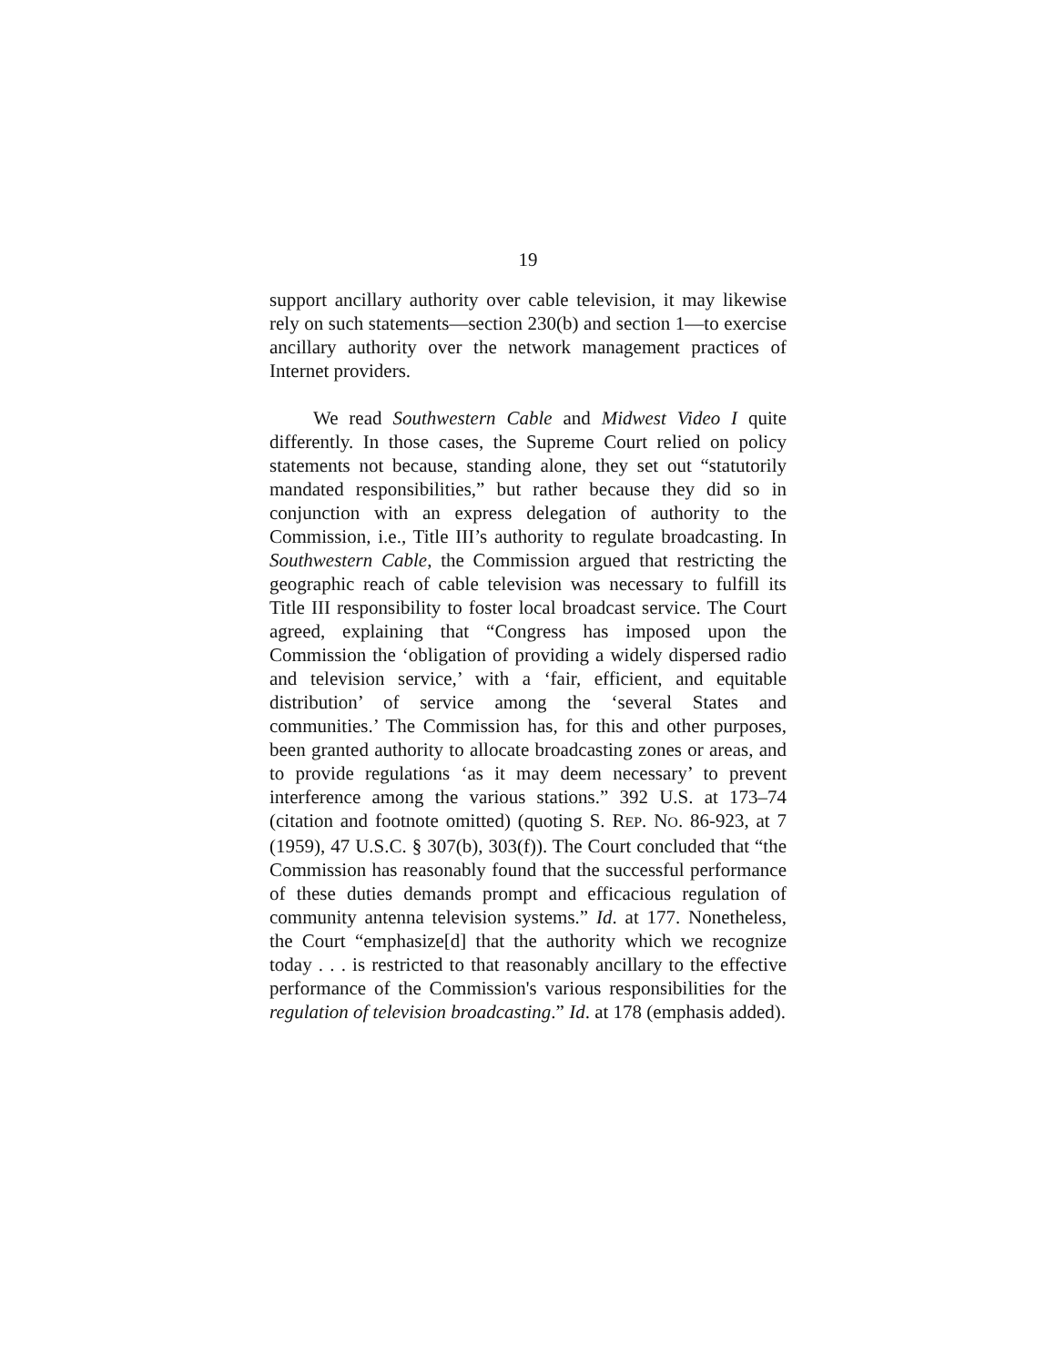19
support ancillary authority over cable television, it may likewise rely on such statements—section 230(b) and section 1—to exercise ancillary authority over the network management practices of Internet providers.
We read Southwestern Cable and Midwest Video I quite differently. In those cases, the Supreme Court relied on policy statements not because, standing alone, they set out “statutorily mandated responsibilities,” but rather because they did so in conjunction with an express delegation of authority to the Commission, i.e., Title III’s authority to regulate broadcasting. In Southwestern Cable, the Commission argued that restricting the geographic reach of cable television was necessary to fulfill its Title III responsibility to foster local broadcast service. The Court agreed, explaining that “Congress has imposed upon the Commission the ‘obligation of providing a widely dispersed radio and television service,’ with a ‘fair, efficient, and equitable distribution’ of service among the ‘several States and communities.’ The Commission has, for this and other purposes, been granted authority to allocate broadcasting zones or areas, and to provide regulations ‘as it may deem necessary’ to prevent interference among the various stations.” 392 U.S. at 173–74 (citation and footnote omitted) (quoting S. REP. NO. 86-923, at 7 (1959), 47 U.S.C. § 307(b), 303(f)). The Court concluded that “the Commission has reasonably found that the successful performance of these duties demands prompt and efficacious regulation of community antenna television systems.” Id. at 177. Nonetheless, the Court “emphasize[d] that the authority which we recognize today . . . is restricted to that reasonably ancillary to the effective performance of the Commission's various responsibilities for the regulation of television broadcasting.” Id. at 178 (emphasis added).